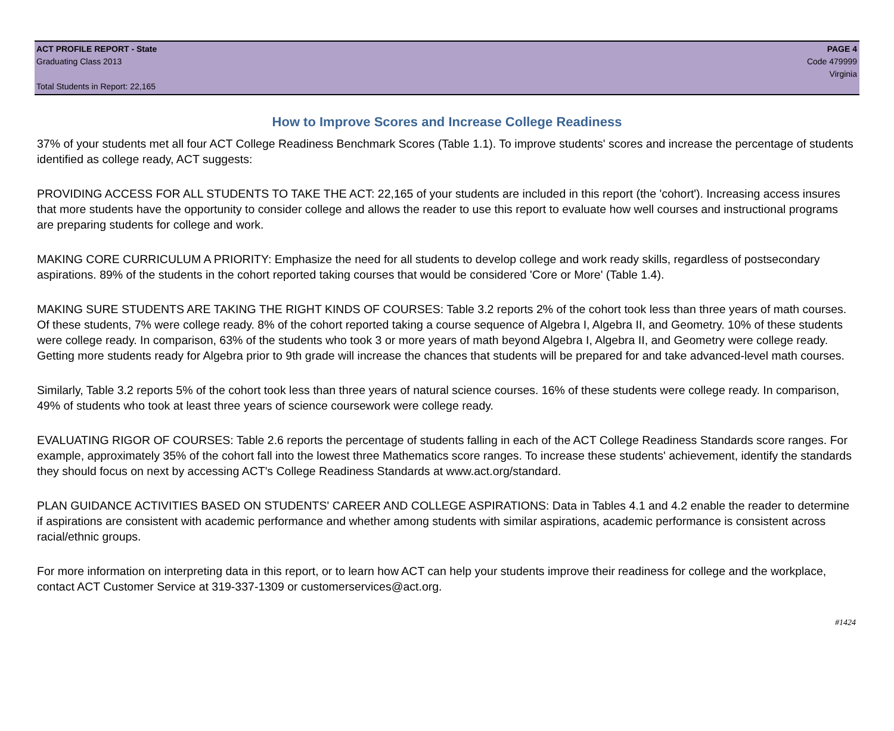ACT PROFILE REPORT - State PAGE 4
Graduating Class 2013 Code 479999
Virginia
Total Students in Report: 22,165
How to Improve Scores and Increase College Readiness
37% of your students met all four ACT College Readiness Benchmark Scores (Table 1.1). To improve students' scores and increase the percentage of students identified as college ready, ACT suggests:
PROVIDING ACCESS FOR ALL STUDENTS TO TAKE THE ACT: 22,165 of your students are included in this report (the 'cohort'). Increasing access insures that more students have the opportunity to consider college and allows the reader to use this report to evaluate how well courses and instructional programs are preparing students for college and work.
MAKING CORE CURRICULUM A PRIORITY: Emphasize the need for all students to develop college and work ready skills, regardless of postsecondary aspirations. 89% of the students in the cohort reported taking courses that would be considered 'Core or More' (Table 1.4).
MAKING SURE STUDENTS ARE TAKING THE RIGHT KINDS OF COURSES: Table 3.2 reports 2% of the cohort took less than three years of math courses. Of these students, 7% were college ready. 8% of the cohort reported taking a course sequence of Algebra I, Algebra II, and Geometry. 10% of these students were college ready. In comparison, 63% of the students who took 3 or more years of math beyond Algebra I, Algebra II, and Geometry were college ready. Getting more students ready for Algebra prior to 9th grade will increase the chances that students will be prepared for and take advanced-level math courses.
Similarly, Table 3.2 reports 5% of the cohort took less than three years of natural science courses. 16% of these students were college ready. In comparison, 49% of students who took at least three years of science coursework were college ready.
EVALUATING RIGOR OF COURSES: Table 2.6 reports the percentage of students falling in each of the ACT College Readiness Standards score ranges. For example, approximately 35% of the cohort fall into the lowest three Mathematics score ranges. To increase these students' achievement, identify the standards they should focus on next by accessing ACT's College Readiness Standards at www.act.org/standard.
PLAN GUIDANCE ACTIVITIES BASED ON STUDENTS' CAREER AND COLLEGE ASPIRATIONS: Data in Tables 4.1 and 4.2 enable the reader to determine if aspirations are consistent with academic performance and whether among students with similar aspirations, academic performance is consistent across racial/ethnic groups.
For more information on interpreting data in this report, or to learn how ACT can help your students improve their readiness for college and the workplace, contact ACT Customer Service at 319-337-1309 or customerservices@act.org.
#1424